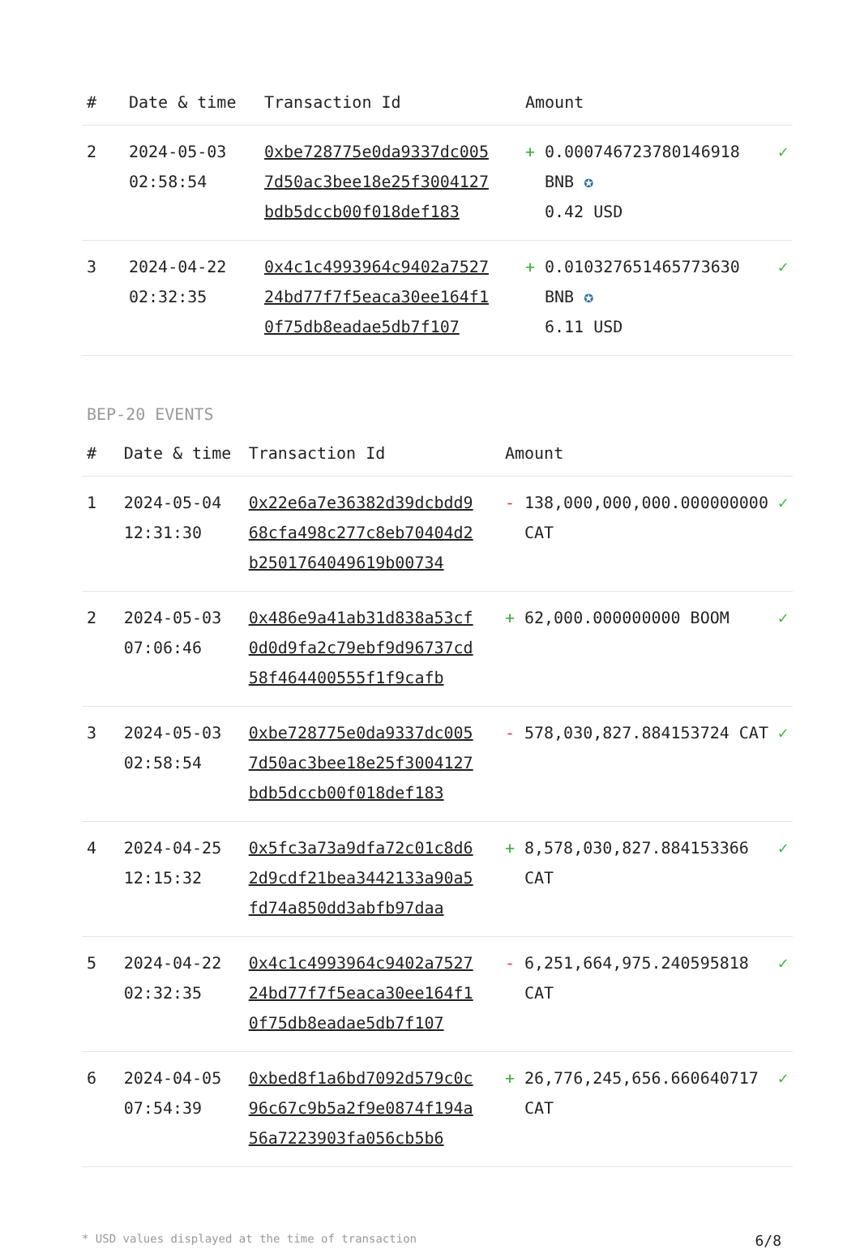| # | Date & time | Transaction Id | Amount | |
| --- | --- | --- | --- | --- |
| 2 | 2024-05-03 02:58:54 | 0xbe728775e0da9337dc0057d50ac3bee18e25f3004127bdb5dccb00f018def183 | + 0.000746723780146918 BNB ✪ 0.42 USD | ✓ |
| 3 | 2024-04-22 02:32:35 | 0x4c1c4993964c9402a752724bd77f7f5eaca30ee164f10f75db8eadae5db7f107 | + 0.010327651465773630 BNB ✪ 6.11 USD | ✓ |
BEP-20 EVENTS
| # | Date & time | Transaction Id | Amount | |
| --- | --- | --- | --- | --- |
| 1 | 2024-05-04 12:31:30 | 0x22e6a7e36382d39dcbdd968cfa498c277c8eb70404d2b2501764049619b00734 | - 138,000,000,000.000000000 CAT | ✓ |
| 2 | 2024-05-03 07:06:46 | 0x486e9a41ab31d838a53cf0d0d9fa2c79ebf9d96737cd58f464400555f1f9cafb | + 62,000.000000000 BOOM | ✓ |
| 3 | 2024-05-03 02:58:54 | 0xbe728775e0da9337dc0057d50ac3bee18e25f3004127bdb5dccb00f018def183 | - 578,030,827.884153724 CAT | ✓ |
| 4 | 2024-04-25 12:15:32 | 0x5fc3a73a9dfa72c01c8d62d9cdf21bea3442133a90a5fd74a850dd3abfb97daa | + 8,578,030,827.884153366 CAT | ✓ |
| 5 | 2024-04-22 02:32:35 | 0x4c1c4993964c9402a752724bd77f7f5eaca30ee164f10f75db8eadae5db7f107 | - 6,251,664,975.240595818 CAT | ✓ |
| 6 | 2024-04-05 07:54:39 | 0xbed8f1a6bd7092d579c0c96c67c9b5a2f9e0874f194a56a7223903fa056cb5b6 | + 26,776,245,656.660640717 CAT | ✓ |
* USD values displayed at the time of transaction 6/8